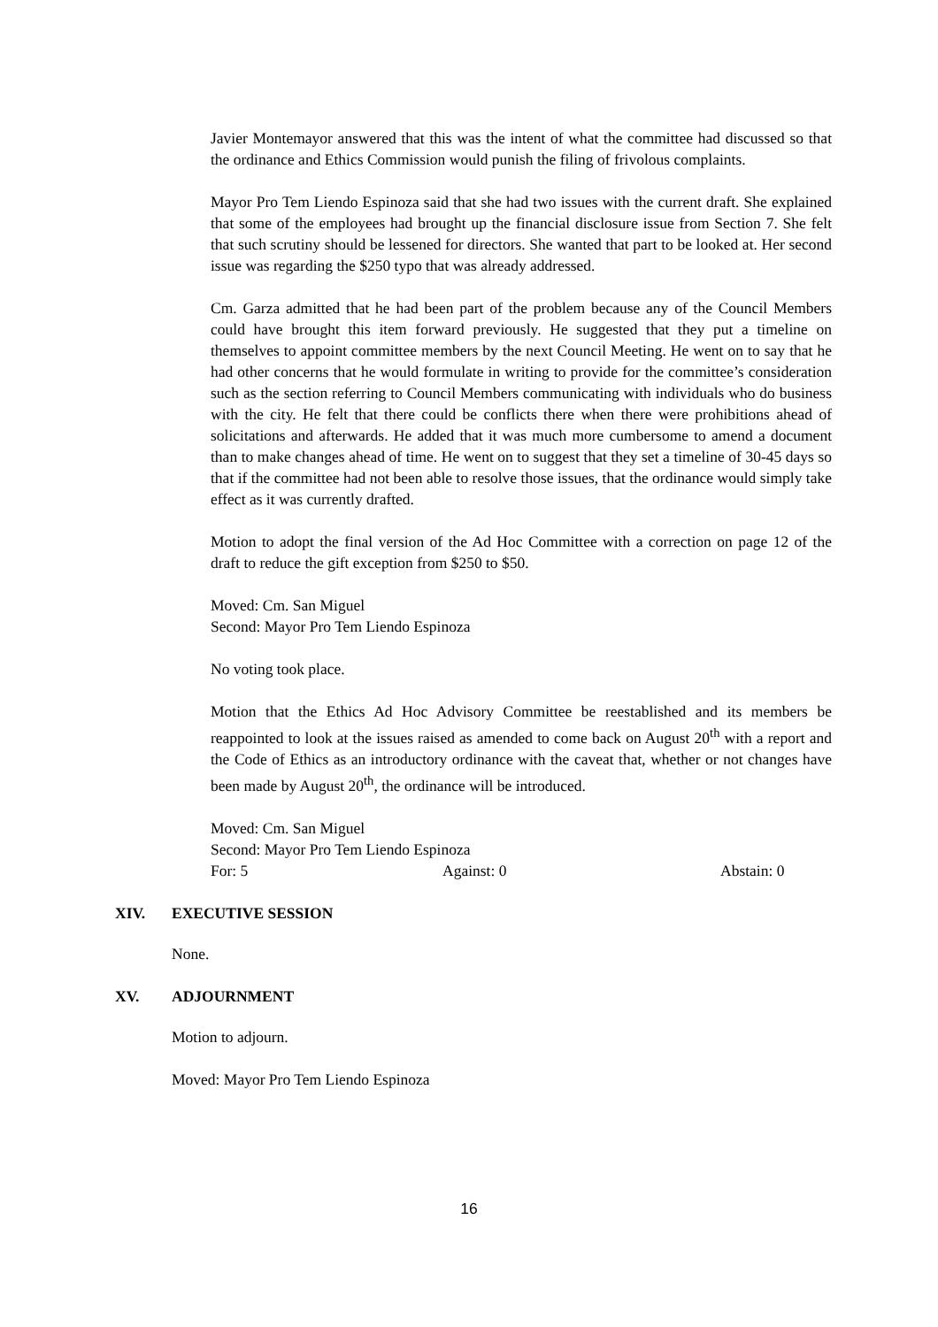Javier Montemayor answered that this was the intent of what the committee had discussed so that the ordinance and Ethics Commission would punish the filing of frivolous complaints.
Mayor Pro Tem Liendo Espinoza said that she had two issues with the current draft. She explained that some of the employees had brought up the financial disclosure issue from Section 7. She felt that such scrutiny should be lessened for directors. She wanted that part to be looked at. Her second issue was regarding the $250 typo that was already addressed.
Cm. Garza admitted that he had been part of the problem because any of the Council Members could have brought this item forward previously. He suggested that they put a timeline on themselves to appoint committee members by the next Council Meeting. He went on to say that he had other concerns that he would formulate in writing to provide for the committee’s consideration such as the section referring to Council Members communicating with individuals who do business with the city. He felt that there could be conflicts there when there were prohibitions ahead of solicitations and afterwards. He added that it was much more cumbersome to amend a document than to make changes ahead of time. He went on to suggest that they set a timeline of 30-45 days so that if the committee had not been able to resolve those issues, that the ordinance would simply take effect as it was currently drafted.
Motion to adopt the final version of the Ad Hoc Committee with a correction on page 12 of the draft to reduce the gift exception from $250 to $50.
Moved: Cm. San Miguel
Second: Mayor Pro Tem Liendo Espinoza
No voting took place.
Motion that the Ethics Ad Hoc Advisory Committee be reestablished and its members be reappointed to look at the issues raised as amended to come back on August 20<sup>th</sup> with a report and the Code of Ethics as an introductory ordinance with the caveat that, whether or not changes have been made by August 20<sup>th</sup>, the ordinance will be introduced.
Moved: Cm. San Miguel
Second: Mayor Pro Tem Liendo Espinoza
For: 5 Against: 0 Abstain: 0
XIV. EXECUTIVE SESSION
None.
XV. ADJOURNMENT
Motion to adjourn.
Moved: Mayor Pro Tem Liendo Espinoza
16